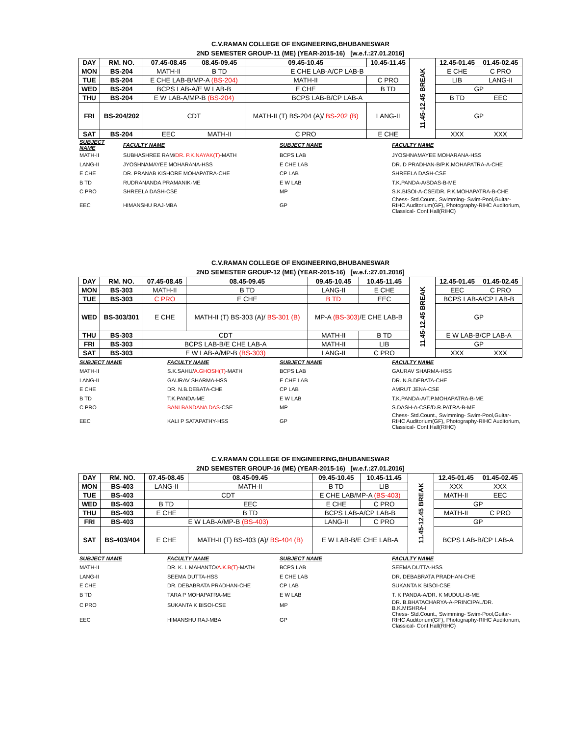C.V.RAMAN COLLEGE OF ENGINEERING,BHUBANESWAR
2ND SEMESTER GROUP-11 (ME) (YEAR-2015-16) [w.e.f.:27.01.2016]
| DAY | RM. NO. | 07.45-08.45 | 08.45-09.45 | 09.45-10.45 | 10.45-11.45 | 11.45-12.45 BREAK | 12.45-01.45 | 01.45-02.45 |
| MON | BS-204 | MATH-II | B TD | E CHE LAB-A/CP LAB-B | | | E CHE | C PRO |
| TUE | BS-204 | E CHE LAB-B/MP-A (BS-204) | | MATH-II | C PRO | | LIB | LANG-II |
| WED | BS-204 | BCPS LAB-A/E W LAB-B | | E CHE | B TD | | GP | |
| THU | BS-204 | E W LAB-A/MP-B (BS-204) | | BCPS LAB-B/CP LAB-A | | | B TD | EEC |
| FRI | BS-204/202 | CDT | | MATH-II (T) BS-204 (A)/ BS-202 (B) | LANG-II | | GP | |
| SAT | BS-204 | EEC | MATH-II | C PRO | E CHE | | XXX | XXX |
| SUBJECT NAME | FACULTY NAME | SUBJECT NAME | FACULTY NAME |
| MATH-II | SUBHASHREE RAM/ DR. P.K.NAYAK(T) -MATH | BCPS LAB | JYOSHNAMAYEE MOHARANA-HSS |
| LANG-II | JYOSHNAMAYEE MOHARANA-HSS | E CHE LAB | DR. D PRADHAN-B/P.K.MOHAPATRA-A-CHE |
| E CHE | DR. PRANAB KISHORE MOHAPATRA-CHE | CP LAB | SHREELA DASH-CSE |
| B TD | RUDRANANDA PRAMANIK-ME | E W LAB | T.K.PANDA-A/SDAS-B-ME |
| C PRO | SHREELA DASH-CSE | MP | S.K.BISOI-A-CSE/DR. P.K.MOHAPATRA-B-CHE |
| EEC | HIMANSHU RAJ-MBA | GP | Chess- Std.Count., Swimming- Swim-Pool,Guitar-RIHC Auditorium(GF), Photography-RIHC Auditorium, Classical- Conf.Hall(RIHC) |
C.V.RAMAN COLLEGE OF ENGINEERING,BHUBANESWAR
2ND SEMESTER GROUP-12 (ME) (YEAR-2015-16) [w.e.f.:27.01.2016]
| DAY | RM. NO. | 07.45-08.45 | 08.45-09.45 | 09.45-10.45 | 10.45-11.45 | 11.45-12.45 BREAK | 12.45-01.45 | 01.45-02.45 |
| MON | BS-303 | MATH-II | B TD | LANG-II | E CHE | | EEC | C PRO |
| TUE | BS-303 | C PRO | E CHE | B TD | EEC | | BCPS LAB-A/CP LAB-B | |
| WED | BS-303/301 | E CHE | MATH-II (T) BS-303 (A)/ BS-301 (B) | MP-A (BS-303) /E CHE LAB-B | | | GP | |
| THU | BS-303 | CDT | | MATH-II | B TD | | E W LAB-B/CP LAB-A | |
| FRI | BS-303 | BCPS LAB-B/E CHE LAB-A | | MATH-II | LIB | | GP | |
| SAT | BS-303 | E W LAB-A/MP-B (BS-303) | | LANG-II | C PRO | | XXX | XXX |
| SUBJECT NAME | FACULTY NAME | SUBJECT NAME | FACULTY NAME |
| MATH-II | S.K.SAHU/ A.GHOSH(T) -MATH | BCPS LAB | GAURAV SHARMA-HSS |
| LANG-II | GAURAV SHARMA-HSS | E CHE LAB | DR. N.B.DEBATA-CHE |
| E CHE | DR. N.B.DEBATA-CHE | CP LAB | AMRUT JENA-CSE |
| B TD | T.K.PANDA-ME | E W LAB | T.K.PANDA-A/T.P.MOHAPATRA-B-ME |
| C PRO | BANI BANDANA DAS -CSE | MP | S.DASH-A-CSE/D.R.PATRA-B-ME |
| EEC | KALI P SATAPATHY-HSS | GP | Chess- Std.Count., Swimming- Swim-Pool,Guitar-RIHC Auditorium(GF), Photography-RIHC Auditorium, Classical- Conf.Hall(RIHC) |
C.V.RAMAN COLLEGE OF ENGINEERING,BHUBANESWAR
2ND SEMESTER GROUP-16 (ME) (YEAR-2015-16) [w.e.f.:27.01.2016]
| DAY | RM. NO. | 07.45-08.45 | 08.45-09.45 | 09.45-10.45 | 10.45-11.45 | 11.45-12.45 BREAK | 12.45-01.45 | 01.45-02.45 |
| MON | BS-403 | LANG-II | MATH-II | B TD | LIB | | XXX | XXX |
| TUE | BS-403 | CDT | | E CHE LAB/MP-A (BS-403) | | | MATH-II | EEC |
| WED | BS-403 | B TD | EEC | E CHE | C PRO | | GP | |
| THU | BS-403 | E CHE | B TD | BCPS LAB-A/CP LAB-B | | | MATH-II | C PRO |
| FRI | BS-403 | E W LAB-A/MP-B (BS-403) | | LANG-II | C PRO | | GP | |
| SAT | BS-403/404 | E CHE | MATH-II (T) BS-403 (A)/ BS-404 (B) | E W LAB-B/E CHE LAB-A | | | BCPS LAB-B/CP LAB-A | |
| SUBJECT NAME | FACULTY NAME | SUBJECT NAME | FACULTY NAME |
| MATH-II | DR. K. L MAHANTO/ A.K.B(T) -MATH | BCPS LAB | SEEMA DUTTA-HSS |
| LANG-II | SEEMA DUTTA-HSS | E CHE LAB | DR. DEBABRATA PRADHAN-CHE |
| E CHE | DR. DEBABRATA PRADHAN-CHE | CP LAB | SUKANTA K BISOI-CSE |
| B TD | TARA P MOHAPATRA-ME | E W LAB | T. K PANDA-A/DR. K MUDULI-B-ME |
| C PRO | SUKANTA K BISOI-CSE | MP | DR. B.BHATACHARYA-A-PRINCIPAL/DR. B.K.MISHRA-I |
| EEC | HIMANSHU RAJ-MBA | GP | Chess- Std.Count., Swimming- Swim-Pool,Guitar-RIHC Auditorium(GF), Photography-RIHC Auditorium, Classical- Conf.Hall(RIHC) |